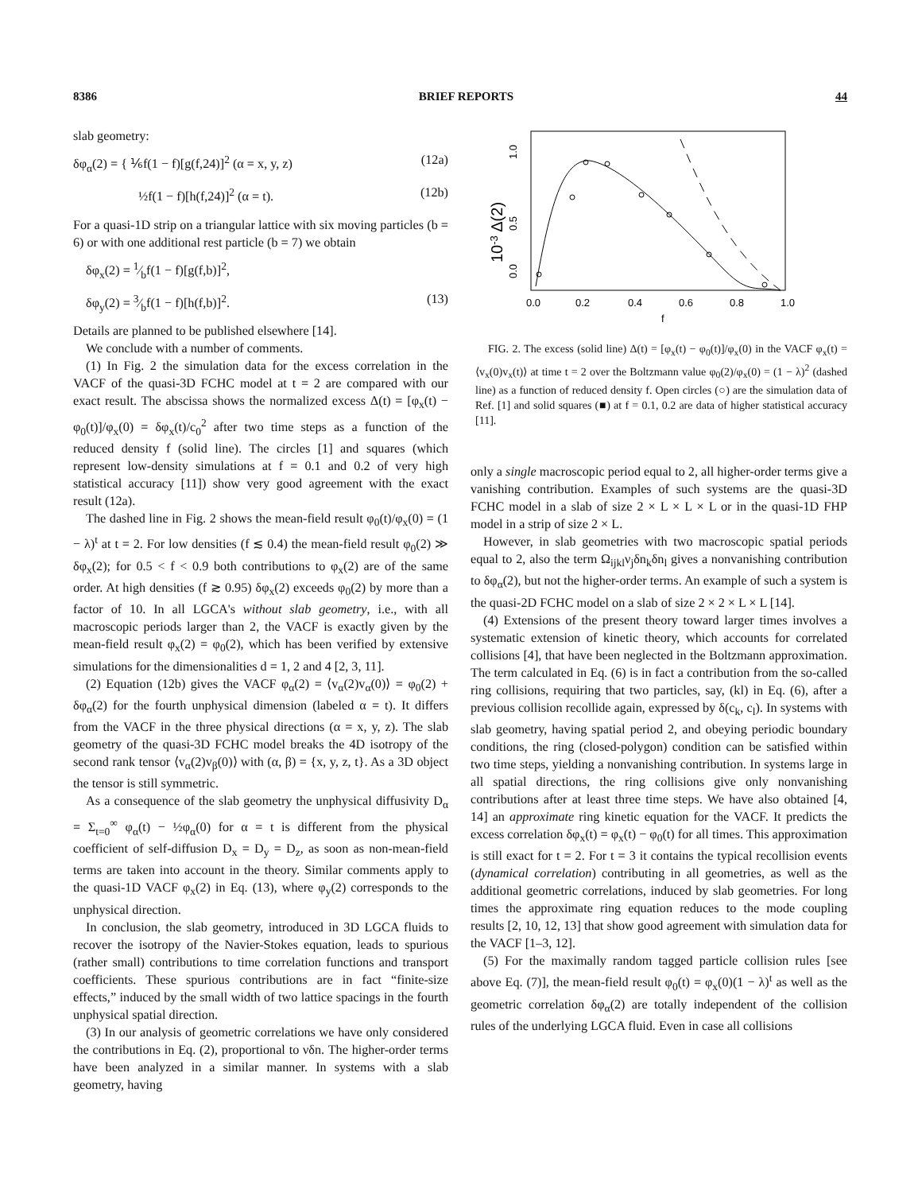8386 BRIEF REPORTS 44
slab geometry:
δφ<sub>α</sub>(2) = { ⅙f(1 − f)[g(f,24)]<sup>2</sup> (α = x, y, z) (12a)
½f(1 − f)[h(f,24)]<sup>2</sup> (α = t). (12b)
For a quasi-1D strip on a triangular lattice with six moving particles (b = 6) or with one additional rest particle (b = 7) we obtain
δφ<sub>x</sub>(2) = 1⁄bf(1 − f)[g(f,b)]<sup>2</sup>,
δφ<sub>y</sub>(2) = 3⁄bf(1 − f)[h(f,b)]<sup>2</sup>. (13)
Details are planned to be published elsewhere [14].
We conclude with a number of comments.
(1) In Fig. 2 the simulation data for the excess correlation in the VACF of the quasi-3D FCHC model at t = 2 are compared with our exact result. The abscissa shows the normalized excess Δ(t) = [φ<sub>x</sub>(t) − φ<sub>0</sub>(t)]/φ<sub>x</sub>(0) = δφ<sub>x</sub>(t)/c<sub>0</sub><sup>2</sup> after two time steps as a function of the reduced density f (solid line). The circles [1] and squares (which represent low-density simulations at f = 0.1 and 0.2 of very high statistical accuracy [11]) show very good agreement with the exact result (12a).
The dashed line in Fig. 2 shows the mean-field result φ<sub>0</sub>(t)/φ<sub>x</sub>(0) = (1 − λ)<sup>t</sup> at t = 2. For low densities (f ≲ 0.4) the mean-field result φ<sub>0</sub>(2) ≫ δφ<sub>x</sub>(2); for 0.5 < f < 0.9 both contributions to φ<sub>x</sub>(2) are of the same order. At high densities (f ≳ 0.95) δφ<sub>x</sub>(2) exceeds φ<sub>0</sub>(2) by more than a factor of 10. In all LGCA's without slab geometry, i.e., with all macroscopic periods larger than 2, the VACF is exactly given by the mean-field result φ<sub>x</sub>(2) = φ<sub>0</sub>(2), which has been verified by extensive simulations for the dimensionalities d = 1, 2 and 4 [2, 3, 11].
(2) Equation (12b) gives the VACF φ<sub>α</sub>(2) = ⟨v<sub>α</sub>(2)v<sub>α</sub>(0)⟩ = φ<sub>0</sub>(2) + δφ<sub>α</sub>(2) for the fourth unphysical dimension (labeled α = t). It differs from the VACF in the three physical directions (α = x, y, z). The slab geometry of the quasi-3D FCHC model breaks the 4D isotropy of the second rank tensor ⟨v<sub>α</sub>(2)v<sub>β</sub>(0)⟩ with (α, β) = {x, y, z, t}. As a 3D object the tensor is still symmetric.
As a consequence of the slab geometry the unphysical diffusivity D<sub>α</sub> = Σ<sub>t=0</sub><sup>∞</sup> φ<sub>α</sub>(t) − ½φ<sub>α</sub>(0) for α = t is different from the physical coefficient of self-diffusion D<sub>x</sub> = D<sub>y</sub> = D<sub>z</sub>, as soon as non-mean-field terms are taken into account in the theory. Similar comments apply to the quasi-1D VACF φ<sub>x</sub>(2) in Eq. (13), where φ<sub>y</sub>(2) corresponds to the unphysical direction.
In conclusion, the slab geometry, introduced in 3D LGCA fluids to recover the isotropy of the Navier-Stokes equation, leads to spurious (rather small) contributions to time correlation functions and transport coefficients. These spurious contributions are in fact “finite-size effects,” induced by the small width of two lattice spacings in the fourth unphysical spatial direction.
(3) In our analysis of geometric correlations we have only considered the contributions in Eq. (2), proportional to νδn. The higher-order terms have been analyzed in a similar manner. In systems with a slab geometry, having
0.0
0.2
0.4
0.6
0.8
1.0
f
0.0
0.5
1.0
10-3 Δ(2)
FIG. 2. The excess (solid line) Δ(t) = [φ<sub>x</sub>(t) − φ<sub>0</sub>(t)]/φ<sub>x</sub>(0) in the VACF φ<sub>x</sub>(t) = ⟨v<sub>x</sub>(0)v<sub>x</sub>(t)⟩ at time t = 2 over the Boltzmann value φ<sub>0</sub>(2)/φ<sub>x</sub>(0) = (1 − λ)<sup>2</sup> (dashed line) as a function of reduced density f. Open circles (○) are the simulation data of Ref. [1] and solid squares (■) at f = 0.1, 0.2 are data of higher statistical accuracy [11].
only a single macroscopic period equal to 2, all higher-order terms give a vanishing contribution. Examples of such systems are the quasi-3D FCHC model in a slab of size 2 × L × L × L or in the quasi-1D FHP model in a strip of size 2 × L.
However, in slab geometries with two macroscopic spatial periods equal to 2, also the term Ω<sub>ijkl</sub>ν<sub>j</sub>δn<sub>k</sub>δn<sub>l</sub> gives a nonvanishing contribution to δφ<sub>α</sub>(2), but not the higher-order terms. An example of such a system is the quasi-2D FCHC model on a slab of size 2 × 2 × L × L [14].
(4) Extensions of the present theory toward larger times involves a systematic extension of kinetic theory, which accounts for correlated collisions [4], that have been neglected in the Boltzmann approximation. The term calculated in Eq. (6) is in fact a contribution from the so-called ring collisions, requiring that two particles, say, (kl) in Eq. (6), after a previous collision recollide again, expressed by δ(c<sub>k</sub>, c<sub>l</sub>). In systems with slab geometry, having spatial period 2, and obeying periodic boundary conditions, the ring (closed-polygon) condition can be satisfied within two time steps, yielding a nonvanishing contribution. In systems large in all spatial directions, the ring collisions give only nonvanishing contributions after at least three time steps. We have also obtained [4, 14] an approximate ring kinetic equation for the VACF. It predicts the excess correlation δφ<sub>x</sub>(t) = φ<sub>x</sub>(t) − φ<sub>0</sub>(t) for all times. This approximation is still exact for t = 2. For t = 3 it contains the typical recollision events (dynamical correlation) contributing in all geometries, as well as the additional geometric correlations, induced by slab geometries. For long times the approximate ring equation reduces to the mode coupling results [2, 10, 12, 13] that show good agreement with simulation data for the VACF [1–3, 12].
(5) For the maximally random tagged particle collision rules [see above Eq. (7)], the mean-field result φ<sub>0</sub>(t) = φ<sub>x</sub>(0)(1 − λ)<sup>t</sup> as well as the geometric correlation δφ<sub>α</sub>(2) are totally independent of the collision rules of the underlying LGCA fluid. Even in case all collisions